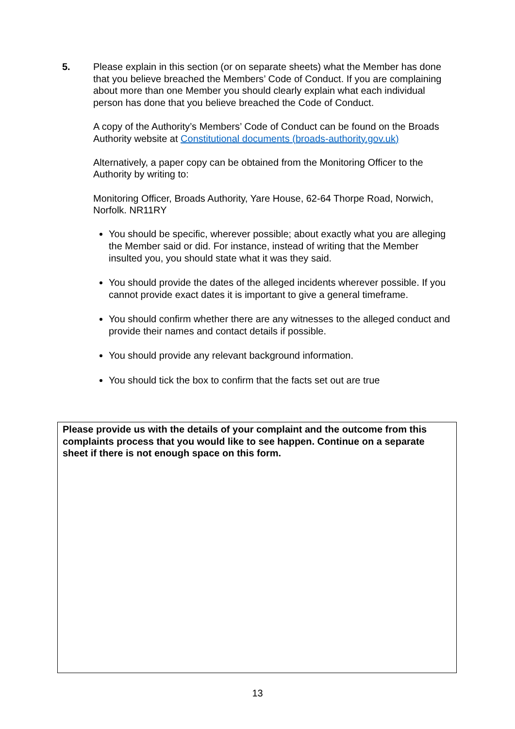5.
Please explain in this section (or on separate sheets) what the Member has done that you believe breached the Members’ Code of Conduct. If you are complaining about more than one Member you should clearly explain what each individual person has done that you believe breached the Code of Conduct.
A copy of the Authority’s Members’ Code of Conduct can be found on the Broads Authority website at Constitutional documents (broads-authority.gov.uk)
Alternatively, a paper copy can be obtained from the Monitoring Officer to the Authority by writing to:
Monitoring Officer, Broads Authority, Yare House, 62-64 Thorpe Road, Norwich, Norfolk. NR11RY
You should be specific, wherever possible; about exactly what you are alleging the Member said or did. For instance, instead of writing that the Member insulted you, you should state what it was they said.
You should provide the dates of the alleged incidents wherever possible. If you cannot provide exact dates it is important to give a general timeframe.
You should confirm whether there are any witnesses to the alleged conduct and provide their names and contact details if possible.
You should provide any relevant background information.
You should tick the box to confirm that the facts set out are true
Please provide us with the details of your complaint and the outcome from this complaints process that you would like to see happen. Continue on a separate sheet if there is not enough space on this form.
13